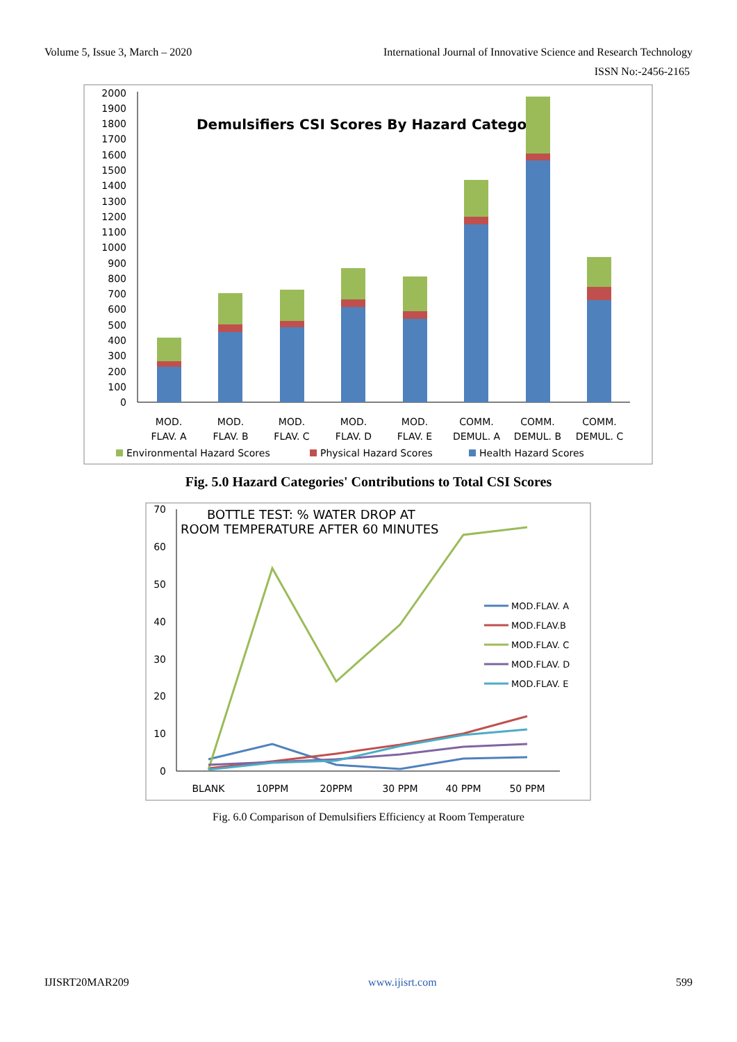Volume 5, Issue 3, March – 2020 International Journal of Innovative Science and Research Technology
ISSN No:-2456-2165
Demulsifiers CSI Scores By Hazard Category
2000
1900
1800
1700
1600
1500
1400
1300
1200
1100
1000
900
800
700
600
500
400
300
200
100
0
MOD.
FLAV. A
MOD.
FLAV. B
MOD.
FLAV. C
MOD.
FLAV. D
MOD.
FLAV. E
COMM.
DEMUL. A
COMM.
DEMUL. B
COMM.
DEMUL. C
Environmental Hazard Scores
Physical Hazard Scores
Health Hazard Scores
Fig. 5.0 Hazard Categories' Contributions to Total CSI Scores
BOTTLE TEST: % WATER DROP AT
ROOM TEMPERATURE AFTER 60 MINUTES
70
60
50
40
30
20
10
0
BLANK
10PPM
20PPM
30 PPM
40 PPM
50 PPM
MOD.FLAV. A
MOD.FLAV.B
MOD.FLAV. C
MOD.FLAV. D
MOD.FLAV. E
Fig. 6.0 Comparison of Demulsifiers Efficiency at Room Temperature
IJISRT20MAR209 www.ijisrt.com 599